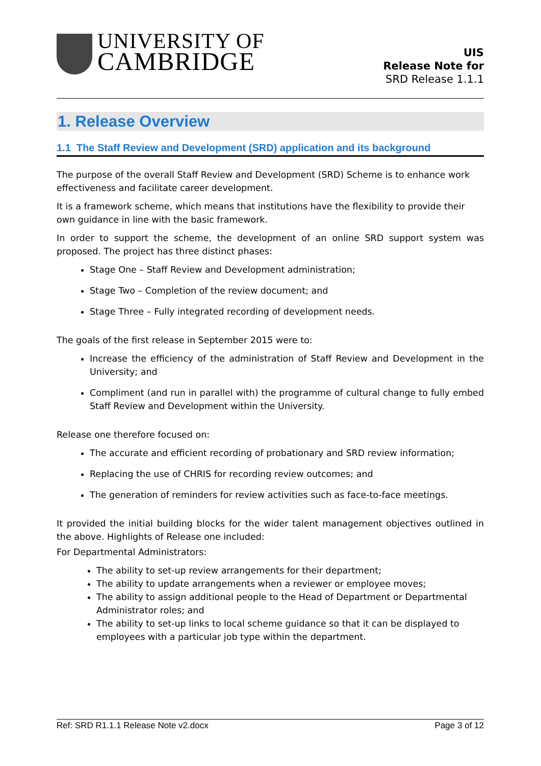UNIVERSITY OF
CAMBRIDGE
UIS
Release Note for
SRD Release 1.1.1
1. Release Overview
1.1 The Staff Review and Development (SRD) application and its background
The purpose of the overall Staff Review and Development (SRD) Scheme is to enhance work effectiveness and facilitate career development.
It is a framework scheme, which means that institutions have the flexibility to provide their own guidance in line with the basic framework.
In order to support the scheme, the development of an online SRD support system was proposed. The project has three distinct phases:
Stage One – Staff Review and Development administration;
Stage Two – Completion of the review document; and
Stage Three – Fully integrated recording of development needs.
The goals of the first release in September 2015 were to:
Increase the efficiency of the administration of Staff Review and Development in the University; and
Compliment (and run in parallel with) the programme of cultural change to fully embed Staff Review and Development within the University.
Release one therefore focused on:
The accurate and efficient recording of probationary and SRD review information;
Replacing the use of CHRIS for recording review outcomes; and
The generation of reminders for review activities such as face-to-face meetings.
It provided the initial building blocks for the wider talent management objectives outlined in the above. Highlights of Release one included:
For Departmental Administrators:
The ability to set-up review arrangements for their department;
The ability to update arrangements when a reviewer or employee moves;
The ability to assign additional people to the Head of Department or Departmental Administrator roles; and
The ability to set-up links to local scheme guidance so that it can be displayed to employees with a particular job type within the department.
Ref: SRD R1.1.1 Release Note v2.docx Page 3 of 12